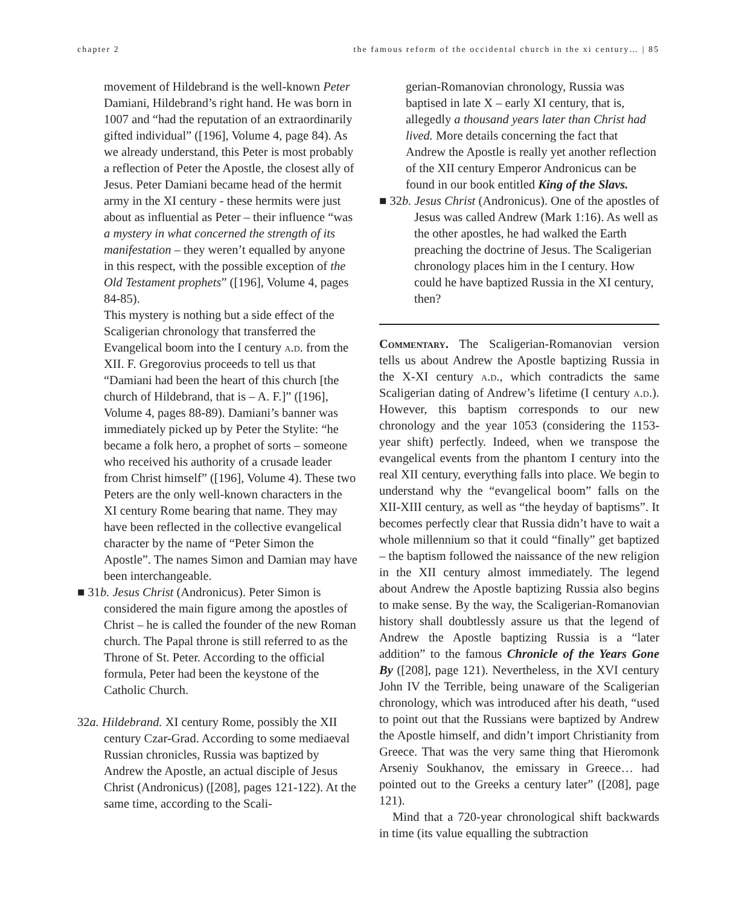chapter 2 the famous reform of the occidental church in the xi century… | 85
movement of Hildebrand is the well-known Peter Damiani, Hildebrand’s right hand. He was born in 1007 and “had the reputation of an extraordinarily gifted individual” ([196], Volume 4, page 84). As we already understand, this Peter is most probably a reflection of Peter the Apostle, the closest ally of Jesus. Peter Damiani became head of the hermit army in the XI century - these hermits were just about as influential as Peter – their influence “was a mystery in what concerned the strength of its manifestation – they weren’t equalled by anyone in this respect, with the possible exception of the Old Testament prophets” ([196], Volume 4, pages 84-85).
This mystery is nothing but a side effect of the Scaligerian chronology that transferred the Evangelical boom into the I century a.d. from the XII. F. Gregorovius proceeds to tell us that “Damiani had been the heart of this church [the church of Hildebrand, that is – A. F.]” ([196], Volume 4, pages 88-89). Damiani’s banner was immediately picked up by Peter the Stylite: “he became a folk hero, a prophet of sorts – someone who received his authority of a crusade leader from Christ himself” ([196], Volume 4). These two Peters are the only well-known characters in the XI century Rome bearing that name. They may have been reflected in the collective evangelical character by the name of “Peter Simon the Apostle”. The names Simon and Damian may have been interchangeable.
■ 31b. Jesus Christ (Andronicus). Peter Simon is considered the main figure among the apostles of Christ – he is called the founder of the new Roman church. The Papal throne is still referred to as the Throne of St. Peter. According to the official formula, Peter had been the keystone of the Catholic Church.
32a. Hildebrand. XI century Rome, possibly the XII century Czar-Grad. According to some mediaeval Russian chronicles, Russia was baptized by Andrew the Apostle, an actual disciple of Jesus Christ (Andronicus) ([208], pages 121-122). At the same time, according to the Scali-
gerian-Romanovian chronology, Russia was baptised in late X – early XI century, that is, allegedly a thousand years later than Christ had lived. More details concerning the fact that Andrew the Apostle is really yet another reflection of the XII century Emperor Andronicus can be found in our book entitled King of the Slavs.
■ 32b. Jesus Christ (Andronicus). One of the apostles of Jesus was called Andrew (Mark 1:16). As well as the other apostles, he had walked the Earth preaching the doctrine of Jesus. The Scaligerian chronology places him in the I century. How could he have baptized Russia in the XI century, then?
Commentary. The Scaligerian-Romanovian version tells us about Andrew the Apostle baptizing Russia in the X-XI century a.d., which contradicts the same Scaligerian dating of Andrew’s lifetime (I century a.d.). However, this baptism corresponds to our new chronology and the year 1053 (considering the 1153-year shift) perfectly. Indeed, when we transpose the evangelical events from the phantom I century into the real XII century, everything falls into place. We begin to understand why the “evangelical boom” falls on the XII-XIII century, as well as “the heyday of baptisms”. It becomes perfectly clear that Russia didn’t have to wait a whole millennium so that it could “finally” get baptized – the baptism followed the naissance of the new religion in the XII century almost immediately. The legend about Andrew the Apostle baptizing Russia also begins to make sense. By the way, the Scaligerian-Romanovian history shall doubtlessly assure us that the legend of Andrew the Apostle baptizing Russia is a “later addition” to the famous Chronicle of the Years Gone By ([208], page 121). Nevertheless, in the XVI century John IV the Terrible, being unaware of the Scaligerian chronology, which was introduced after his death, “used to point out that the Russians were baptized by Andrew the Apostle himself, and didn’t import Christianity from Greece. That was the very same thing that Hieromonk Arseniy Soukhanov, the emissary in Greece… had pointed out to the Greeks a century later” ([208], page 121).
Mind that a 720-year chronological shift backwards in time (its value equalling the subtraction